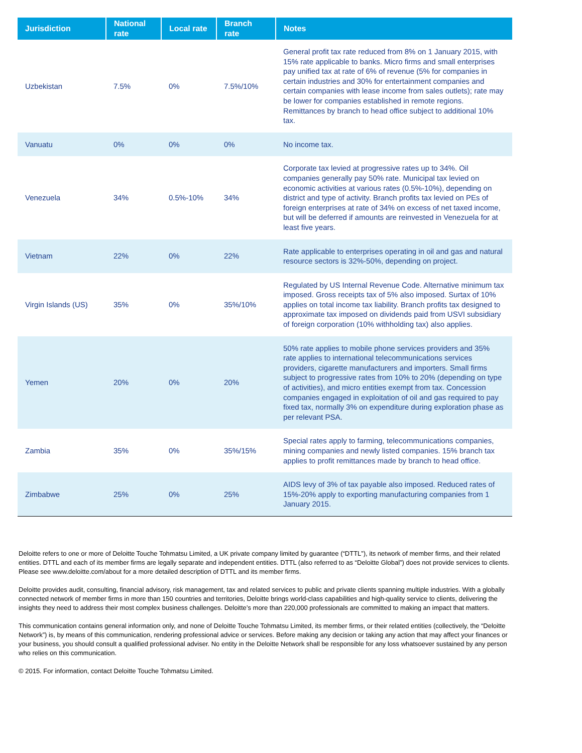| Jurisdiction | National rate | Local rate | Branch rate | Notes |
| --- | --- | --- | --- | --- |
| Uzbekistan | 7.5% | 0% | 7.5%/10% | General profit tax rate reduced from 8% on 1 January 2015, with 15% rate applicable to banks. Micro firms and small enterprises pay unified tax at rate of 6% of revenue (5% for companies in certain industries and 30% for entertainment companies and certain companies with lease income from sales outlets); rate may be lower for companies established in remote regions. Remittances by branch to head office subject to additional 10% tax. |
| Vanuatu | 0% | 0% | 0% | No income tax. |
| Venezuela | 34% | 0.5%-10% | 34% | Corporate tax levied at progressive rates up to 34%. Oil companies generally pay 50% rate. Municipal tax levied on economic activities at various rates (0.5%-10%), depending on district and type of activity. Branch profits tax levied on PEs of foreign enterprises at rate of 34% on excess of net taxed income, but will be deferred if amounts are reinvested in Venezuela for at least five years. |
| Vietnam | 22% | 0% | 22% | Rate applicable to enterprises operating in oil and gas and natural resource sectors is 32%-50%, depending on project. |
| Virgin Islands (US) | 35% | 0% | 35%/10% | Regulated by US Internal Revenue Code. Alternative minimum tax imposed. Gross receipts tax of 5% also imposed. Surtax of 10% applies on total income tax liability. Branch profits tax designed to approximate tax imposed on dividends paid from USVI subsidiary of foreign corporation (10% withholding tax) also applies. |
| Yemen | 20% | 0% | 20% | 50% rate applies to mobile phone services providers and 35% rate applies to international telecommunications services providers, cigarette manufacturers and importers. Small firms subject to progressive rates from 10% to 20% (depending on type of activities), and micro entities exempt from tax. Concession companies engaged in exploitation of oil and gas required to pay fixed tax, normally 3% on expenditure during exploration phase as per relevant PSA. |
| Zambia | 35% | 0% | 35%/15% | Special rates apply to farming, telecommunications companies, mining companies and newly listed companies. 15% branch tax applies to profit remittances made by branch to head office. |
| Zimbabwe | 25% | 0% | 25% | AIDS levy of 3% of tax payable also imposed. Reduced rates of 15%-20% apply to exporting manufacturing companies from 1 January 2015. |
Deloitte refers to one or more of Deloitte Touche Tohmatsu Limited, a UK private company limited by guarantee (“DTTL”), its network of member firms, and their related entities. DTTL and each of its member firms are legally separate and independent entities. DTTL (also referred to as “Deloitte Global”) does not provide services to clients. Please see www.deloitte.com/about for a more detailed description of DTTL and its member firms.
Deloitte provides audit, consulting, financial advisory, risk management, tax and related services to public and private clients spanning multiple industries. With a globally connected network of member firms in more than 150 countries and territories, Deloitte brings world-class capabilities and high-quality service to clients, delivering the insights they need to address their most complex business challenges. Deloitte’s more than 220,000 professionals are committed to making an impact that matters.
This communication contains general information only, and none of Deloitte Touche Tohmatsu Limited, its member firms, or their related entities (collectively, the “Deloitte Network”) is, by means of this communication, rendering professional advice or services. Before making any decision or taking any action that may affect your finances or your business, you should consult a qualified professional adviser. No entity in the Deloitte Network shall be responsible for any loss whatsoever sustained by any person who relies on this communication.
© 2015. For information, contact Deloitte Touche Tohmatsu Limited.